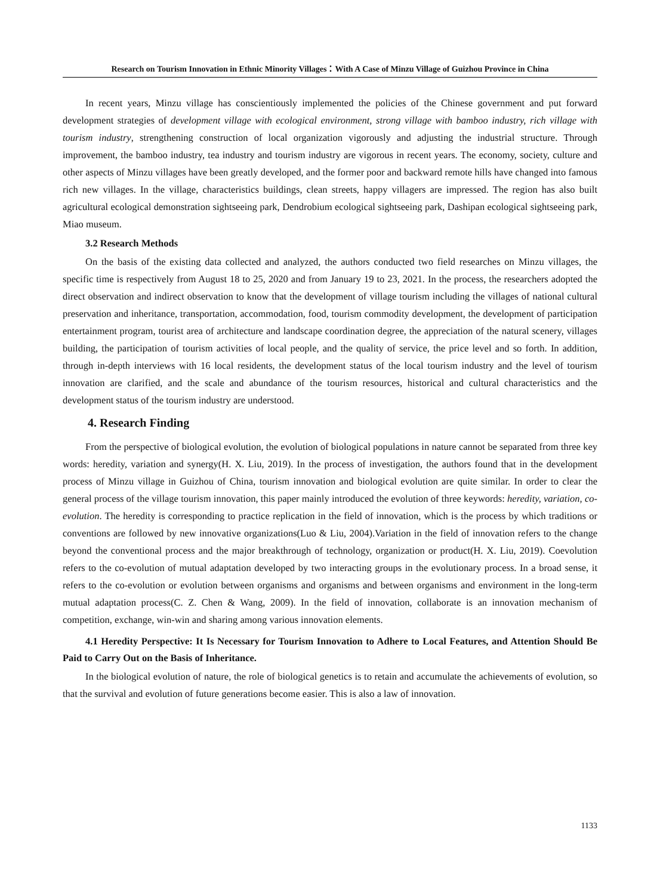Research on Tourism Innovation in Ethnic Minority Villages：With A Case of Minzu Village of Guizhou Province in China
In recent years, Minzu village has conscientiously implemented the policies of the Chinese government and put forward development strategies of development village with ecological environment, strong village with bamboo industry, rich village with tourism industry, strengthening construction of local organization vigorously and adjusting the industrial structure. Through improvement, the bamboo industry, tea industry and tourism industry are vigorous in recent years. The economy, society, culture and other aspects of Minzu villages have been greatly developed, and the former poor and backward remote hills have changed into famous rich new villages. In the village, characteristics buildings, clean streets, happy villagers are impressed. The region has also built agricultural ecological demonstration sightseeing park, Dendrobium ecological sightseeing park, Dashipan ecological sightseeing park, Miao museum.
3.2 Research Methods
On the basis of the existing data collected and analyzed, the authors conducted two field researches on Minzu villages, the specific time is respectively from August 18 to 25, 2020 and from January 19 to 23, 2021. In the process, the researchers adopted the direct observation and indirect observation to know that the development of village tourism including the villages of national cultural preservation and inheritance, transportation, accommodation, food, tourism commodity development, the development of participation entertainment program, tourist area of architecture and landscape coordination degree, the appreciation of the natural scenery, villages building, the participation of tourism activities of local people, and the quality of service, the price level and so forth. In addition, through in-depth interviews with 16 local residents, the development status of the local tourism industry and the level of tourism innovation are clarified, and the scale and abundance of the tourism resources, historical and cultural characteristics and the development status of the tourism industry are understood.
4. Research Finding
From the perspective of biological evolution, the evolution of biological populations in nature cannot be separated from three key words: heredity, variation and synergy(H. X. Liu, 2019). In the process of investigation, the authors found that in the development process of Minzu village in Guizhou of China, tourism innovation and biological evolution are quite similar. In order to clear the general process of the village tourism innovation, this paper mainly introduced the evolution of three keywords: heredity, variation, co-evolution. The heredity is corresponding to practice replication in the field of innovation, which is the process by which traditions or conventions are followed by new innovative organizations(Luo & Liu, 2004).Variation in the field of innovation refers to the change beyond the conventional process and the major breakthrough of technology, organization or product(H. X. Liu, 2019). Coevolution refers to the co-evolution of mutual adaptation developed by two interacting groups in the evolutionary process. In a broad sense, it refers to the co-evolution or evolution between organisms and organisms and between organisms and environment in the long-term mutual adaptation process(C. Z. Chen & Wang, 2009). In the field of innovation, collaborate is an innovation mechanism of competition, exchange, win-win and sharing among various innovation elements.
4.1 Heredity Perspective: It Is Necessary for Tourism Innovation to Adhere to Local Features, and Attention Should Be Paid to Carry Out on the Basis of Inheritance.
In the biological evolution of nature, the role of biological genetics is to retain and accumulate the achievements of evolution, so that the survival and evolution of future generations become easier. This is also a law of innovation.
1133